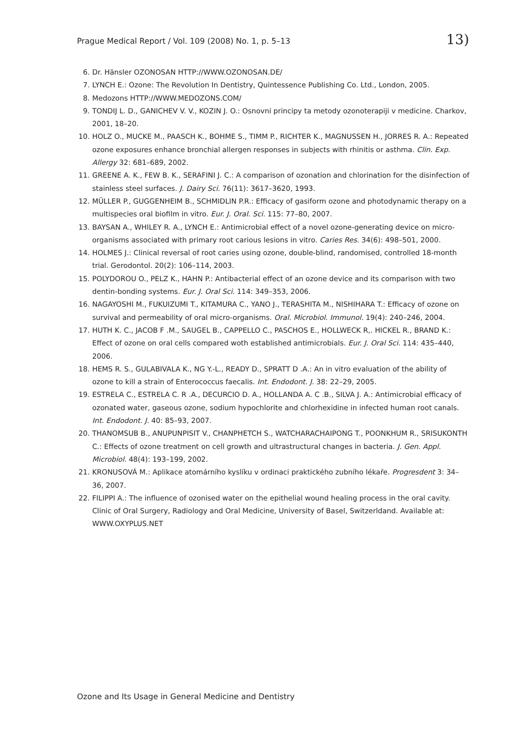Prague Medical Report / Vol. 109 (2008) No. 1, p. 5–13 13)
6. Dr. Hänsler OZONOSAN HTTP://WWW.OZONOSAN.DE/
7. LYNCH E.: Ozone: The Revolution In Dentistry, Quintessence Publishing Co. Ltd., London, 2005.
8. Medozons HTTP://WWW.MEDOZONS.COM/
9. TONDIJ L. D., GANICHEV V. V., KOZIN J. O.: Osnovni principy ta metody ozonoterapiji v medicine. Charkov, 2001, 18–20.
10. HOLZ O., MUCKE M., PAASCH K., BOHME S., TIMM P., RICHTER K., MAGNUSSEN H., JORRES R. A.: Repeated ozone exposures enhance bronchial allergen responses in subjects with rhinitis or asthma. Clin. Exp. Allergy 32: 681–689, 2002.
11. GREENE A. K., FEW B. K., SERAFINI J. C.: A comparison of ozonation and chlorination for the disinfection of stainless steel surfaces. J. Dairy Sci. 76(11): 3617–3620, 1993.
12. MÜLLER P., GUGGENHEIM B., SCHMIDLIN P.R.: Efficacy of gasiform ozone and photodynamic therapy on a multispecies oral biofilm in vitro. Eur. J. Oral. Sci. 115: 77–80, 2007.
13. BAYSAN A., WHILEY R. A., LYNCH E.: Antimicrobial effect of a novel ozone-generating device on micro-organisms associated with primary root carious lesions in vitro. Caries Res. 34(6): 498–501, 2000.
14. HOLMES J.: Clinical reversal of root caries using ozone, double-blind, randomised, controlled 18-month trial. Gerodontol. 20(2): 106–114, 2003.
15. POLYDOROU O., PELZ K., HAHN P.: Antibacterial effect of an ozone device and its comparison with two dentin-bonding systems. Eur. J. Oral Sci. 114: 349–353, 2006.
16. NAGAYOSHI M., FUKUIZUMI T., KITAMURA C., YANO J., TERASHITA M., NISHIHARA T.: Efficacy of ozone on survival and permeability of oral micro-organisms. Oral. Microbiol. Immunol. 19(4): 240–246, 2004.
17. HUTH K. C., JACOB F .M., SAUGEL B., CAPPELLO C., PASCHOS E., HOLLWECK R,. HICKEL R., BRAND K.: Effect of ozone on oral cells compared woth established antimicrobials. Eur. J. Oral Sci. 114: 435–440, 2006.
18. HEMS R. S., GULABIVALA K., NG Y.-L., READY D., SPRATT D .A.: An in vitro evaluation of the ability of ozone to kill a strain of Enterococcus faecalis. Int. Endodont. J. 38: 22–29, 2005.
19. ESTRELA C., ESTRELA C. R .A., DECURCIO D. A., HOLLANDA A. C .B., SILVA J. A.: Antimicrobial efficacy of ozonated water, gaseous ozone, sodium hypochlorite and chlorhexidine in infected human root canals. Int. Endodont. J. 40: 85–93, 2007.
20. THANOMSUB B., ANUPUNPISIT V., CHANPHETCH S., WATCHARACHAIPONG T., POONKHUM R., SRISUKONTH C.: Effects of ozone treatment on cell growth and ultrastructural changes in bacteria. J. Gen. Appl. Microbiol. 48(4): 193–199, 2002.
21. KRONUSOVÁ M.: Aplikace atomárního kyslíku v ordinaci praktického zubního lékaře. Progresdent 3: 34–36, 2007.
22. FILIPPI A.: The influence of ozonised water on the epithelial wound healing process in the oral cavity. Clinic of Oral Surgery, Radiology and Oral Medicine, University of Basel, Switzerldand. Available at: WWW.OXYPLUS.NET
Ozone and Its Usage in General Medicine and Dentistry